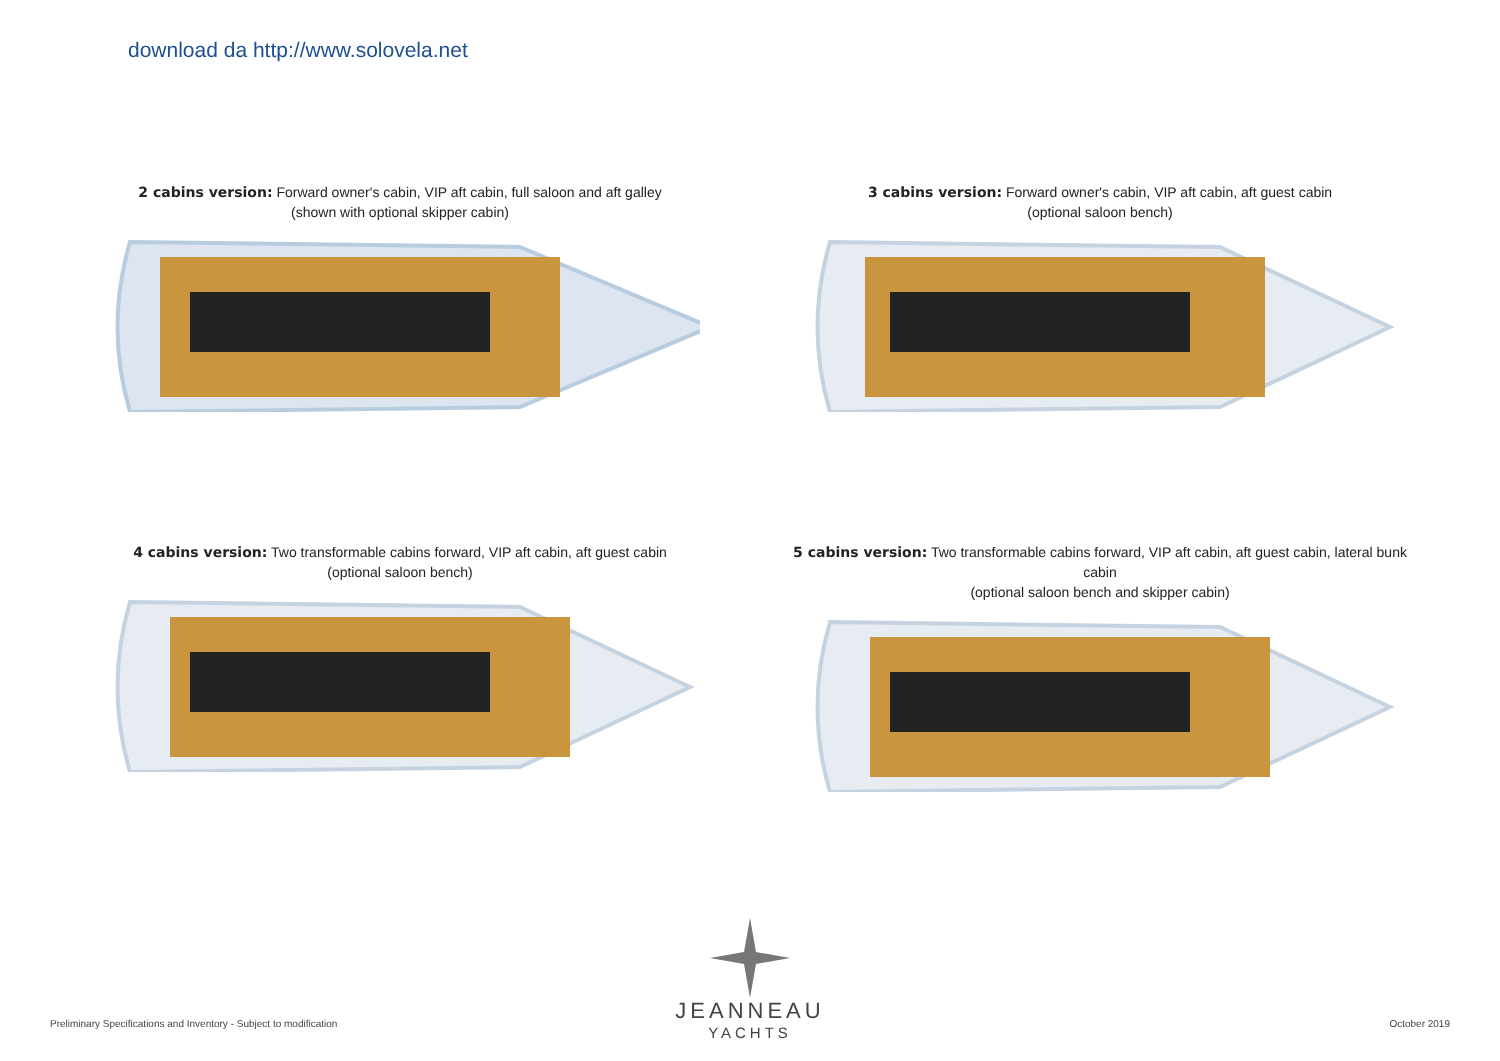download da http://www.solovela.net
2 cabins version: Forward owner's cabin, VIP aft cabin, full saloon and aft galley
(shown with optional skipper cabin)
3 cabins version: Forward owner's cabin, VIP aft cabin, aft guest cabin
(optional saloon bench)
4 cabins version: Two transformable cabins forward, VIP aft cabin, aft guest cabin
(optional saloon bench)
5 cabins version: Two transformable cabins forward, VIP aft cabin, aft guest cabin, lateral bunk cabin
(optional saloon bench and skipper cabin)
JEANNEAU
YACHTS
Preliminary Specifications and Inventory - Subject to modification
October 2019